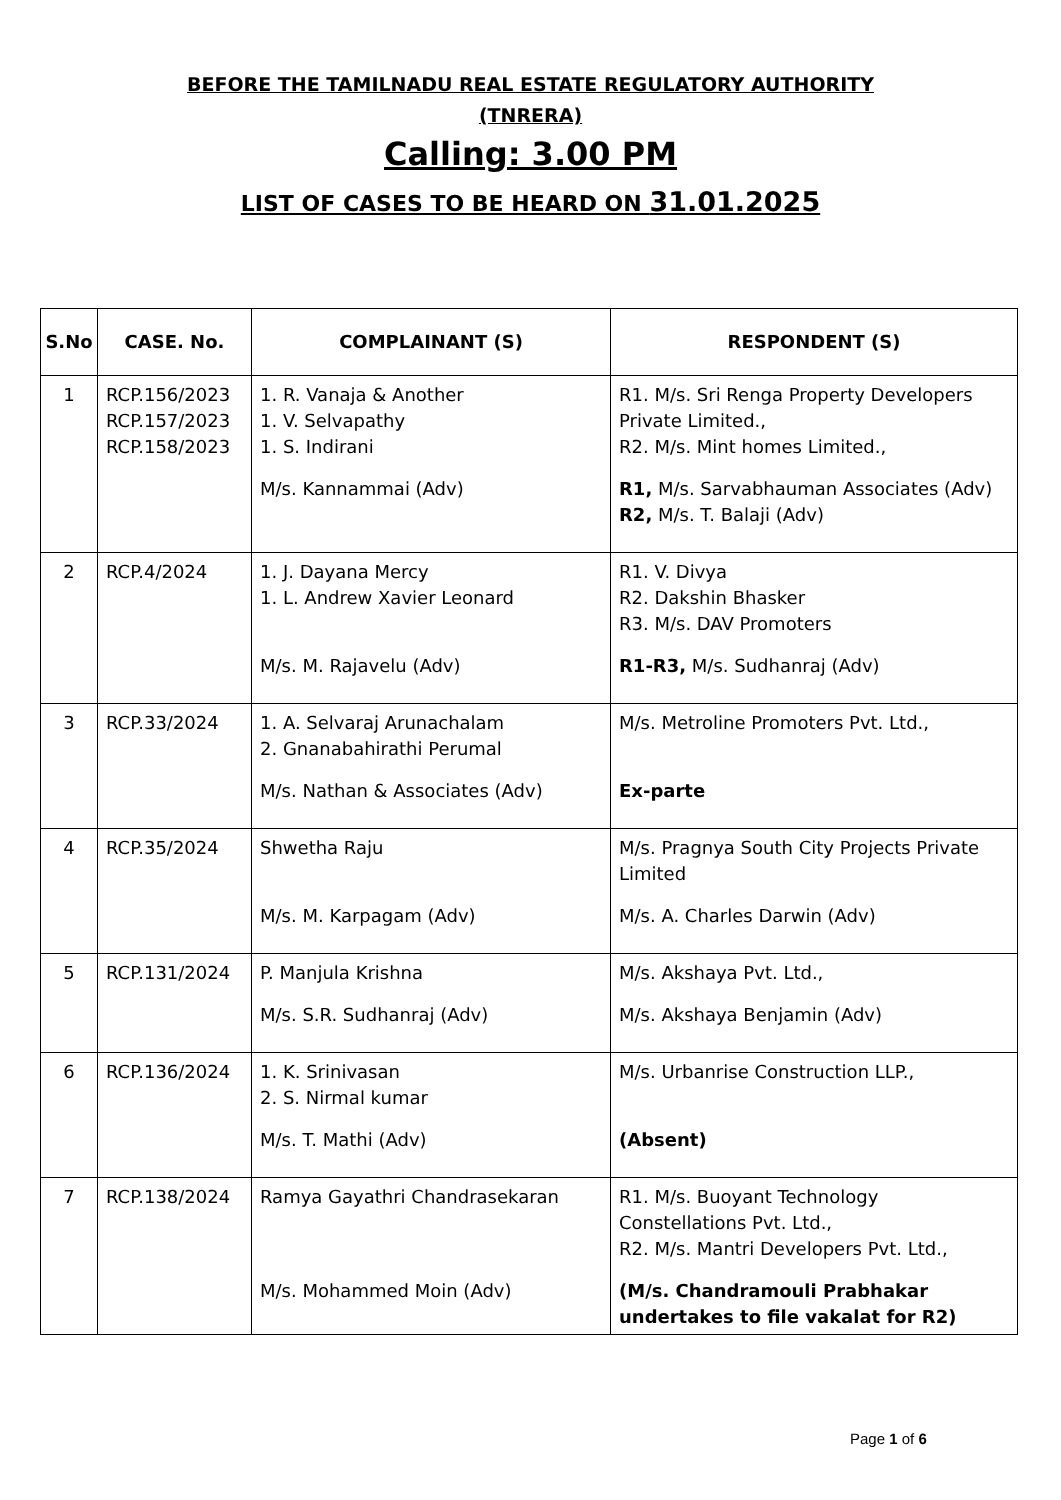BEFORE THE TAMILNADU REAL ESTATE REGULATORY AUTHORITY
(TNRERA)
Calling: 3.00 PM
LIST OF CASES TO BE HEARD ON 31.01.2025
| S.No | CASE. No. | COMPLAINANT (S) | RESPONDENT (S) |
| --- | --- | --- | --- |
| 1 | RCP.156/2023 RCP.157/2023 RCP.158/2023 | 1. R. Vanaja & Another 1. V. Selvapathy 1. S. Indirani M/s. Kannammai (Adv) | R1. M/s. Sri Renga Property Developers Private Limited., R2. M/s. Mint homes Limited., R1, M/s. Sarvabhauman Associates (Adv) R2, M/s. T. Balaji (Adv) |
| 2 | RCP.4/2024 | 1. J. Dayana Mercy 1. L. Andrew Xavier Leonard M/s. M. Rajavelu (Adv) | R1. V. Divya R2. Dakshin Bhasker R3. M/s. DAV Promoters R1-R3, M/s. Sudhanraj (Adv) |
| 3 | RCP.33/2024 | 1. A. Selvaraj Arunachalam 2. Gnanabahirathi Perumal M/s. Nathan & Associates (Adv) | M/s. Metroline Promoters Pvt. Ltd., Ex-parte |
| 4 | RCP.35/2024 | Shwetha Raju M/s. M. Karpagam (Adv) | M/s. Pragnya South City Projects Private Limited M/s. A. Charles Darwin (Adv) |
| 5 | RCP.131/2024 | P. Manjula Krishna M/s. S.R. Sudhanraj (Adv) | M/s. Akshaya Pvt. Ltd., M/s. Akshaya Benjamin (Adv) |
| 6 | RCP.136/2024 | 1. K. Srinivasan 2. S. Nirmal kumar M/s. T. Mathi (Adv) | M/s. Urbanrise Construction LLP., (Absent) |
| 7 | RCP.138/2024 | Ramya Gayathri Chandrasekaran M/s. Mohammed Moin (Adv) | R1. M/s. Buoyant Technology Constellations Pvt. Ltd., R2. M/s. Mantri Developers Pvt. Ltd., (M/s. Chandramouli Prabhakar undertakes to file vakalat for R2) |
Page 1 of 6